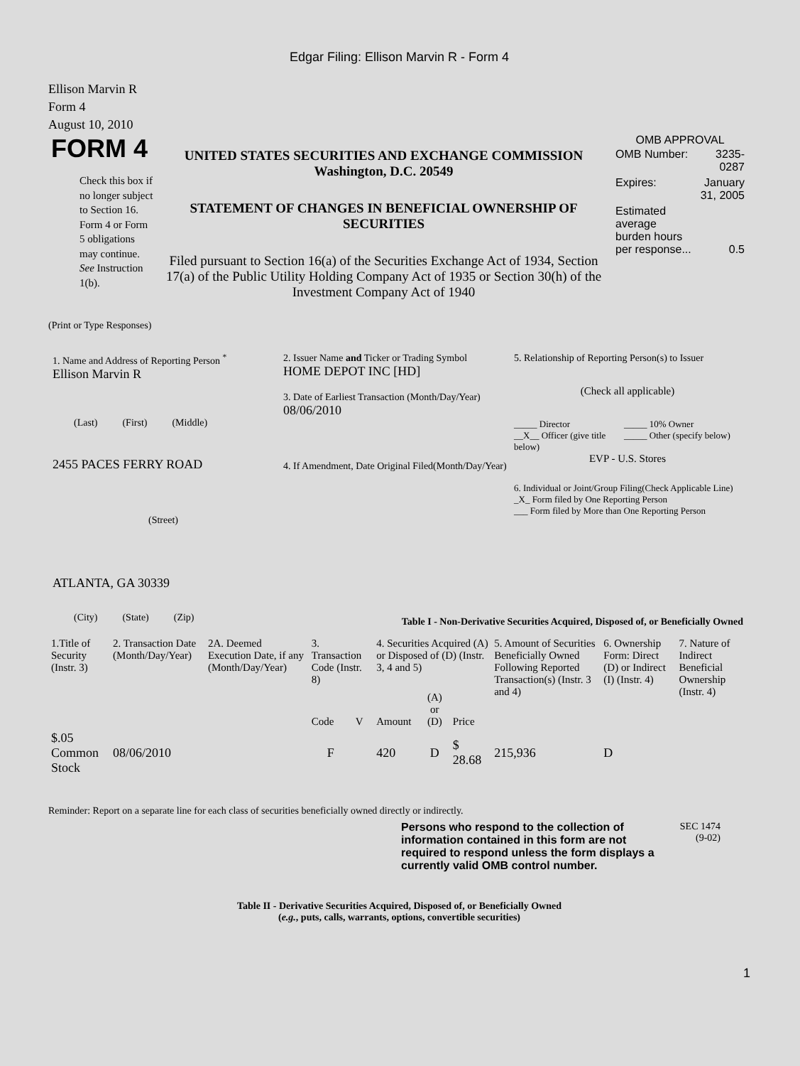Edgar Filing: Ellison Marvin R - Form 4
Ellison Marvin R
Form 4
August 10, 2010
FORM 4
Check this box if no longer subject to Section 16. Form 4 or Form 5 obligations may continue. See Instruction 1(b).
UNITED STATES SECURITIES AND EXCHANGE COMMISSION
Washington, D.C. 20549
STATEMENT OF CHANGES IN BENEFICIAL OWNERSHIP OF SECURITIES
Filed pursuant to Section 16(a) of the Securities Exchange Act of 1934, Section 17(a) of the Public Utility Holding Company Act of 1935 or Section 30(h) of the Investment Company Act of 1940
OMB APPROVAL
| OMB Number: | 3235-0287 |
| Expires: | January 31, 2005 |
| Estimated average burden hours per response... | 0.5 |
(Print or Type Responses)
1. Name and Address of Reporting Person <sup>*</sup>
Ellison Marvin R
(Last) (First) (Middle)
2455 PACES FERRY ROAD
(Street)
ATLANTA, GA 30339
(City) (State) (Zip)
2. Issuer Name and Ticker or Trading Symbol
HOME DEPOT INC [HD]
3. Date of Earliest Transaction (Month/Day/Year)
08/06/2010
4. If Amendment, Date Original Filed(Month/Day/Year)
5. Relationship of Reporting Person(s) to Issuer
(Check all applicable)
_____ Director
__X__ Officer (give title below)
_____ 10% Owner
_____ Other (specify below)
EVP - U.S. Stores
6. Individual or Joint/Group Filing(Check Applicable Line)
_X_ Form filed by One Reporting Person
___ Form filed by More than One Reporting Person
Table I - Non-Derivative Securities Acquired, Disposed of, or Beneficially Owned
| 1.Title of Security (Instr. 3) | 2. Transaction Date (Month/Day/Year) | 2A. Deemed Execution Date, if any (Month/Day/Year) | 3. Transaction Code (Instr. 8) | | 4. Securities Acquired (A) or Disposed of (D) (Instr. 3, 4 and 5) | | | 5. Amount of Securities Beneficially Owned Following Reported Transaction(s) (Instr. 3 and 4) | 6. Ownership Form: Direct (D) or Indirect (I) (Instr. 4) | 7. Nature of Indirect Beneficial Ownership (Instr. 4) |
| --- | --- | --- | --- | --- | --- | --- | --- | --- | --- | --- |
| | | | Code | V | Amount | (A) or (D) | Price | | | |
| $.05 Common Stock | 08/06/2010 | | F | | 420 | D | $ 28.68 | 215,936 | D | |
Reminder: Report on a separate line for each class of securities beneficially owned directly or indirectly.
Persons who respond to the collection of information contained in this form are not required to respond unless the form displays a currently valid OMB control number.
SEC 1474
(9-02)
Table II - Derivative Securities Acquired, Disposed of, or Beneficially Owned
(e.g., puts, calls, warrants, options, convertible securities)
1